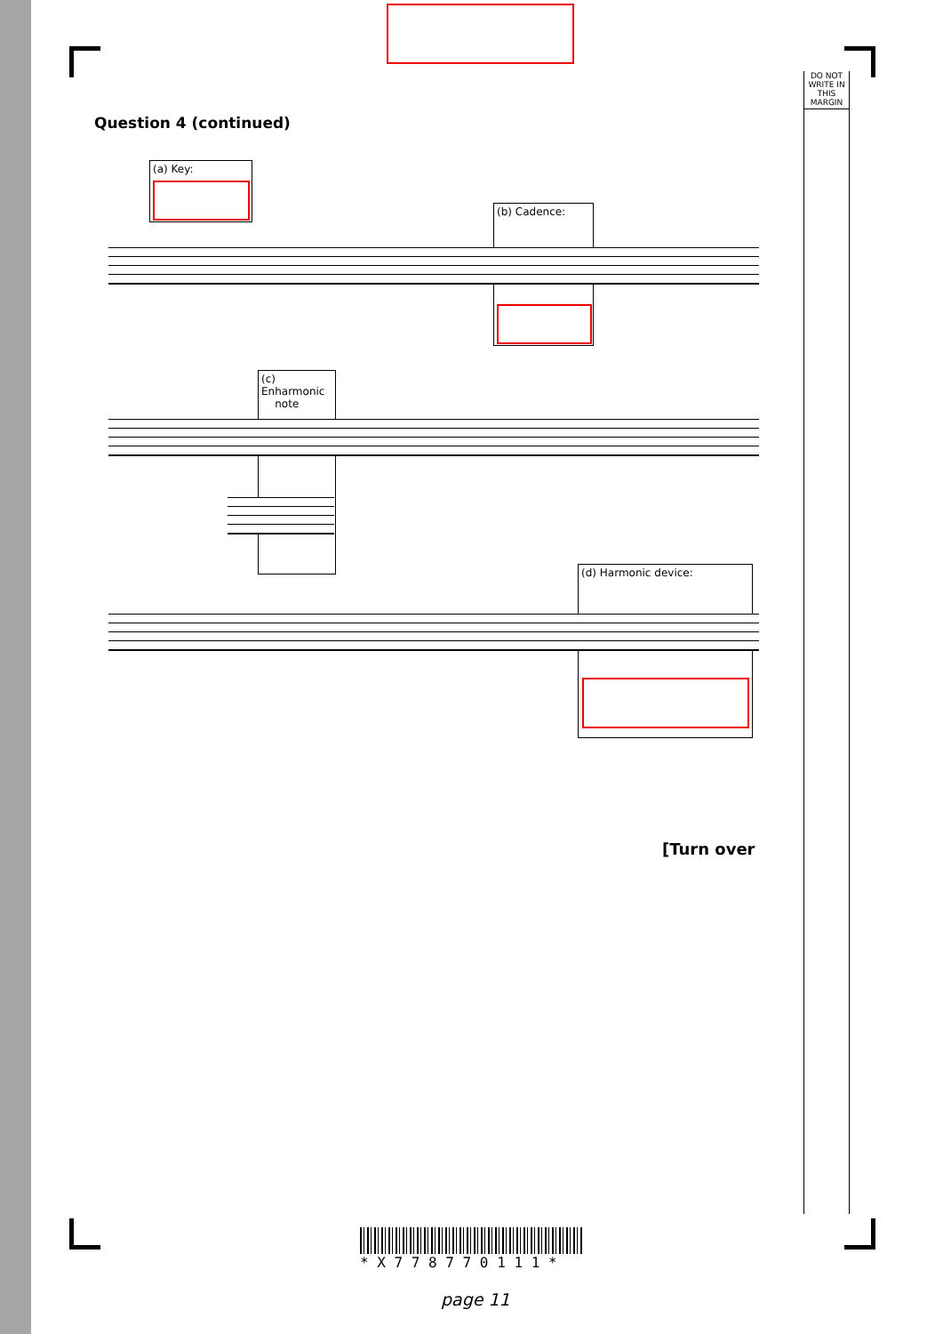DO NOT
WRITE IN
THIS
MARGIN
Question 4 (continued)
(a) Key:
(b) Cadence:
(c) Enharmonic
note
(d) Harmonic device:
[Turn over
* X 7 7 8 7 7 0 1 1 1 *
page 11